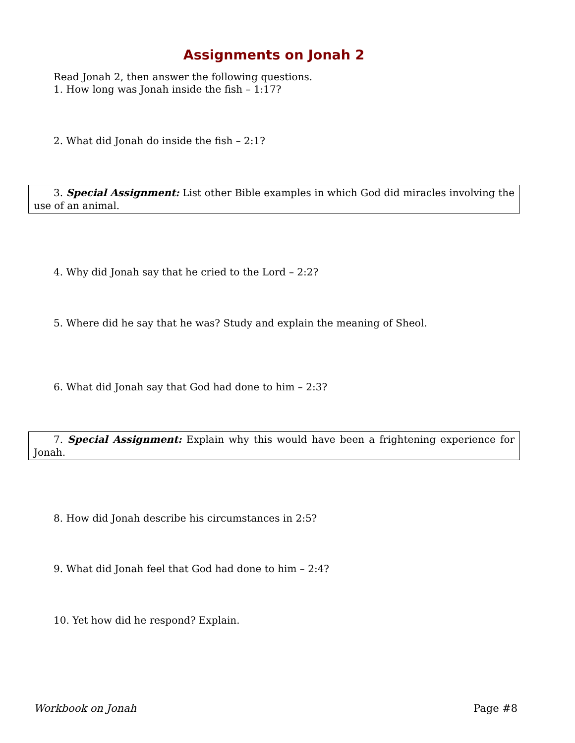Assignments on Jonah 2
Read Jonah 2, then answer the following questions.
1. How long was Jonah inside the fish – 1:17?
2. What did Jonah do inside the fish – 2:1?
3. Special Assignment: List other Bible examples in which God did miracles involving the use of an animal.
4. Why did Jonah say that he cried to the Lord – 2:2?
5. Where did he say that he was? Study and explain the meaning of Sheol.
6. What did Jonah say that God had done to him – 2:3?
7. Special Assignment: Explain why this would have been a frightening experience for Jonah.
8. How did Jonah describe his circumstances in 2:5?
9. What did Jonah feel that God had done to him – 2:4?
10. Yet how did he respond? Explain.
Workbook on Jonah Page #8